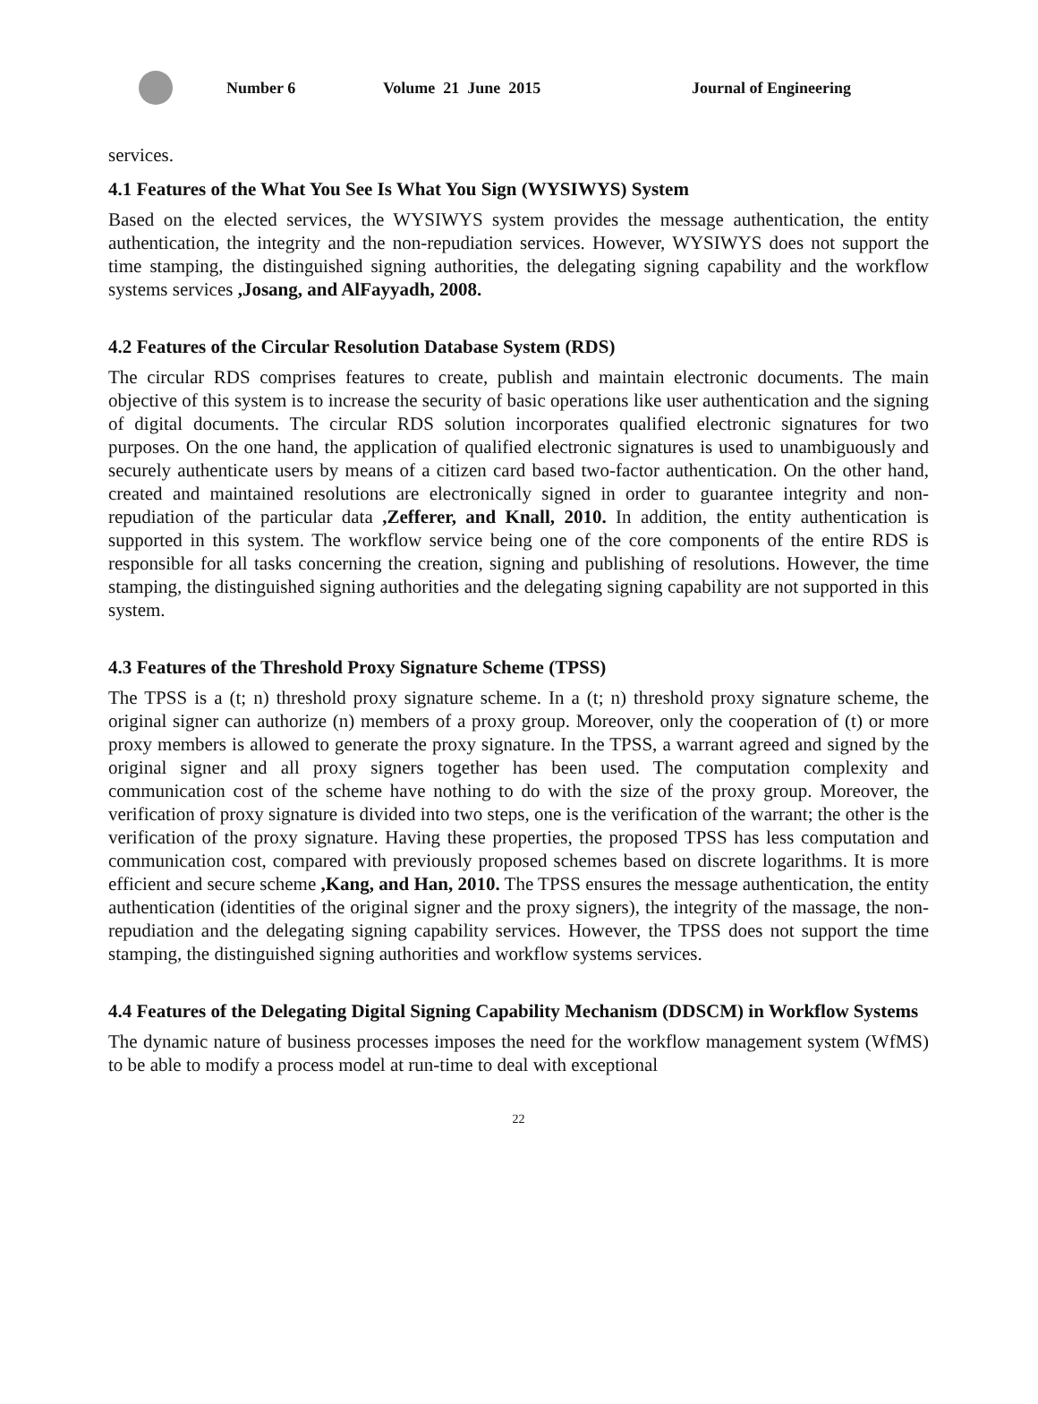Number 6 Volume 21 June 2015 Journal of Engineering
services.
4.1 Features of the What You See Is What You Sign (WYSIWYS) System
Based on the elected services, the WYSIWYS system provides the message authentication, the entity authentication, the integrity and the non-repudiation services. However, WYSIWYS does not support the time stamping, the distinguished signing authorities, the delegating signing capability and the workflow systems services ,Josang, and AlFayyadh, 2008.
4.2 Features of the Circular Resolution Database System (RDS)
The circular RDS comprises features to create, publish and maintain electronic documents. The main objective of this system is to increase the security of basic operations like user authentication and the signing of digital documents. The circular RDS solution incorporates qualified electronic signatures for two purposes. On the one hand, the application of qualified electronic signatures is used to unambiguously and securely authenticate users by means of a citizen card based two-factor authentication. On the other hand, created and maintained resolutions are electronically signed in order to guarantee integrity and non-repudiation of the particular data ,Zefferer, and Knall, 2010. In addition, the entity authentication is supported in this system. The workflow service being one of the core components of the entire RDS is responsible for all tasks concerning the creation, signing and publishing of resolutions. However, the time stamping, the distinguished signing authorities and the delegating signing capability are not supported in this system.
4.3 Features of the Threshold Proxy Signature Scheme (TPSS)
The TPSS is a (t; n) threshold proxy signature scheme. In a (t; n) threshold proxy signature scheme, the original signer can authorize (n) members of a proxy group. Moreover, only the cooperation of (t) or more proxy members is allowed to generate the proxy signature. In the TPSS, a warrant agreed and signed by the original signer and all proxy signers together has been used. The computation complexity and communication cost of the scheme have nothing to do with the size of the proxy group. Moreover, the verification of proxy signature is divided into two steps, one is the verification of the warrant; the other is the verification of the proxy signature. Having these properties, the proposed TPSS has less computation and communication cost, compared with previously proposed schemes based on discrete logarithms. It is more efficient and secure scheme ,Kang, and Han, 2010. The TPSS ensures the message authentication, the entity authentication (identities of the original signer and the proxy signers), the integrity of the massage, the non-repudiation and the delegating signing capability services. However, the TPSS does not support the time stamping, the distinguished signing authorities and workflow systems services.
4.4 Features of the Delegating Digital Signing Capability Mechanism (DDSCM) in Workflow Systems
The dynamic nature of business processes imposes the need for the workflow management system (WfMS) to be able to modify a process model at run-time to deal with exceptional
22